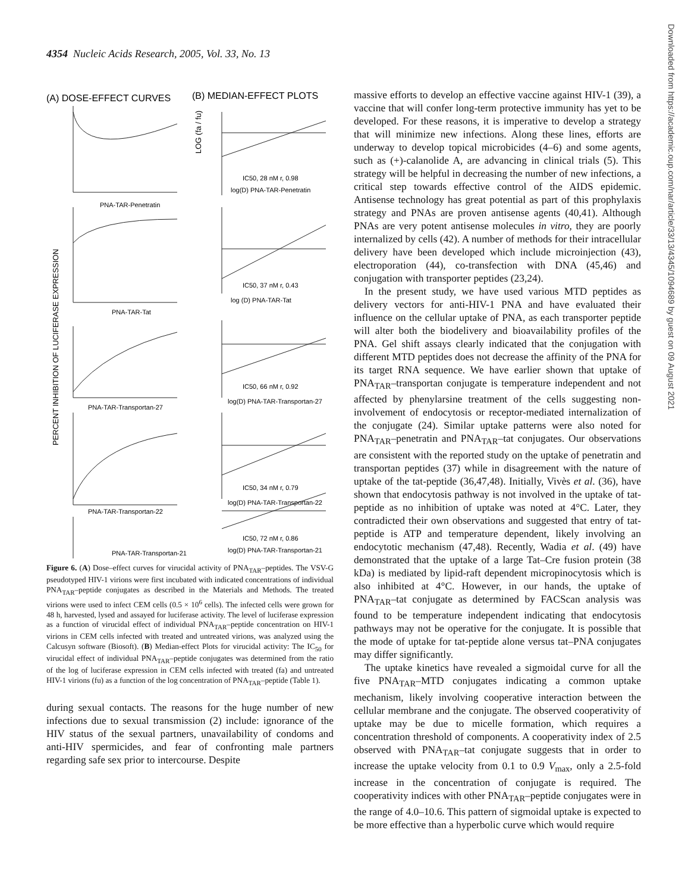4354 Nucleic Acids Research, 2005, Vol. 33, No. 13
(A) DOSE-EFFECT CURVES
(B) MEDIAN-EFFECT PLOTS
PNA-TAR-Penetratin
PNA-TAR-Tat
PNA-TAR-Transportan-27
PNA-TAR-Transportan-22
IC50, 28 nM r, 0.98
log(D) PNA-TAR-Penetratin
IC50, 37 nM r, 0.43
log (D) PNA-TAR-Tat
IC50, 66 nM r, 0.92
log(D) PNA-TAR-Transportan-27
IC50, 34 nM r, 0.79
log(D) PNA-TAR-Transportan-22
IC50, 72 nM r, 0.86
log(D) PNA-TAR-Transportan-21
PNA-TAR-Transportan-21
PERCENT INHIBITION OF LUCIFERASE EXPRESSION
LOG (fa / fu)
Figure 6. (A) Dose–effect curves for virucidal activity of PNA<sub>TAR</sub>–peptides. The VSV-G pseudotyped HIV-1 virions were first incubated with indicated concentrations of individual PNA<sub>TAR</sub>–peptide conjugates as described in the Materials and Methods. The treated virions were used to infect CEM cells (0.5 × 10<sup>6</sup> cells). The infected cells were grown for 48 h, harvested, lysed and assayed for luciferase activity. The level of luciferase expression as a function of virucidal effect of individual PNA<sub>TAR</sub>–peptide concentration on HIV-1 virions in CEM cells infected with treated and untreated virions, was analyzed using the Calcusyn software (Biosoft). (B) Median-effect Plots for virucidal activity: The IC<sub>50</sub> for virucidal effect of individual PNA<sub>TAR</sub>–peptide conjugates was determined from the ratio of the log of luciferase expression in CEM cells infected with treated (fa) and untreated HIV-1 virions (fu) as a function of the log concentration of PNA<sub>TAR</sub>–peptide (Table 1).
during sexual contacts. The reasons for the huge number of new infections due to sexual transmission (2) include: ignorance of the HIV status of the sexual partners, unavailability of condoms and anti-HIV spermicides, and fear of confronting male partners regarding safe sex prior to intercourse. Despite
massive efforts to develop an effective vaccine against HIV-1 (39), a vaccine that will confer long-term protective immunity has yet to be developed. For these reasons, it is imperative to develop a strategy that will minimize new infections. Along these lines, efforts are underway to develop topical microbicides (4–6) and some agents, such as (+)-calanolide A, are advancing in clinical trials (5). This strategy will be helpful in decreasing the number of new infections, a critical step towards effective control of the AIDS epidemic. Antisense technology has great potential as part of this prophylaxis strategy and PNAs are proven antisense agents (40,41). Although PNAs are very potent antisense molecules in vitro, they are poorly internalized by cells (42). A number of methods for their intracellular delivery have been developed which include microinjection (43), electroporation (44), co-transfection with DNA (45,46) and conjugation with transporter peptides (23,24).
In the present study, we have used various MTD peptides as delivery vectors for anti-HIV-1 PNA and have evaluated their influence on the cellular uptake of PNA, as each transporter peptide will alter both the biodelivery and bioavailability profiles of the PNA. Gel shift assays clearly indicated that the conjugation with different MTD peptides does not decrease the affinity of the PNA for its target RNA sequence. We have earlier shown that uptake of PNA<sub>TAR</sub>–transportan conjugate is temperature independent and not affected by phenylarsine treatment of the cells suggesting non-involvement of endocytosis or receptor-mediated internalization of the conjugate (24). Similar uptake patterns were also noted for PNA<sub>TAR</sub>–penetratin and PNA<sub>TAR</sub>–tat conjugates. Our observations are consistent with the reported study on the uptake of penetratin and transportan peptides (37) while in disagreement with the nature of uptake of the tat-peptide (36,47,48). Initially, Vivès et al. (36), have shown that endocytosis pathway is not involved in the uptake of tat-peptide as no inhibition of uptake was noted at 4°C. Later, they contradicted their own observations and suggested that entry of tat-peptide is ATP and temperature dependent, likely involving an endocytotic mechanism (47,48). Recently, Wadia et al. (49) have demonstrated that the uptake of a large Tat–Cre fusion protein (38 kDa) is mediated by lipid-raft dependent micropinocytosis which is also inhibited at 4°C. However, in our hands, the uptake of PNA<sub>TAR</sub>–tat conjugate as determined by FACScan analysis was found to be temperature independent indicating that endocytosis pathways may not be operative for the conjugate. It is possible that the mode of uptake for tat-peptide alone versus tat–PNA conjugates may differ significantly.
The uptake kinetics have revealed a sigmoidal curve for all the five PNA<sub>TAR</sub>–MTD conjugates indicating a common uptake mechanism, likely involving cooperative interaction between the cellular membrane and the conjugate. The observed cooperativity of uptake may be due to micelle formation, which requires a concentration threshold of components. A cooperativity index of 2.5 observed with PNA<sub>TAR</sub>–tat conjugate suggests that in order to increase the uptake velocity from 0.1 to 0.9 V<sub>max</sub>, only a 2.5-fold increase in the concentration of conjugate is required. The cooperativity indices with other PNA<sub>TAR</sub>–peptide conjugates were in the range of 4.0–10.6. This pattern of sigmoidal uptake is expected to be more effective than a hyperbolic curve which would require
Downloaded from https://academic.oup.com/nar/article/33/13/4345/1094689 by guest on 09 August 2021